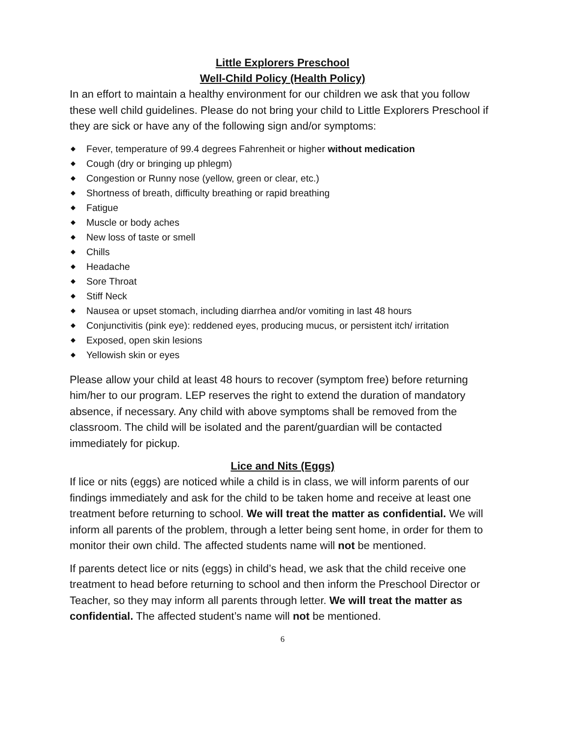Little Explorers Preschool
Well-Child Policy (Health Policy)
In an effort to maintain a healthy environment for our children we ask that you follow these well child guidelines. Please do not bring your child to Little Explorers Preschool if they are sick or have any of the following sign and/or symptoms:
◆ Fever, temperature of 99.4 degrees Fahrenheit or higher without medication
◆ Cough (dry or bringing up phlegm)
◆ Congestion or Runny nose (yellow, green or clear, etc.)
◆ Shortness of breath, difficulty breathing or rapid breathing
◆ Fatigue
◆ Muscle or body aches
◆ New loss of taste or smell
◆ Chills
◆ Headache
◆ Sore Throat
◆ Stiff Neck
◆ Nausea or upset stomach, including diarrhea and/or vomiting in last 48 hours
◆ Conjunctivitis (pink eye): reddened eyes, producing mucus, or persistent itch/ irritation
◆ Exposed, open skin lesions
◆ Yellowish skin or eyes
Please allow your child at least 48 hours to recover (symptom free) before returning him/her to our program. LEP reserves the right to extend the duration of mandatory absence, if necessary. Any child with above symptoms shall be removed from the classroom. The child will be isolated and the parent/guardian will be contacted immediately for pickup.
Lice and Nits (Eggs)
If lice or nits (eggs) are noticed while a child is in class, we will inform parents of our findings immediately and ask for the child to be taken home and receive at least one treatment before returning to school. We will treat the matter as confidential. We will inform all parents of the problem, through a letter being sent home, in order for them to monitor their own child. The affected students name will not be mentioned.
If parents detect lice or nits (eggs) in child’s head, we ask that the child receive one treatment to head before returning to school and then inform the Preschool Director or Teacher, so they may inform all parents through letter. We will treat the matter as confidential. The affected student’s name will not be mentioned.
6